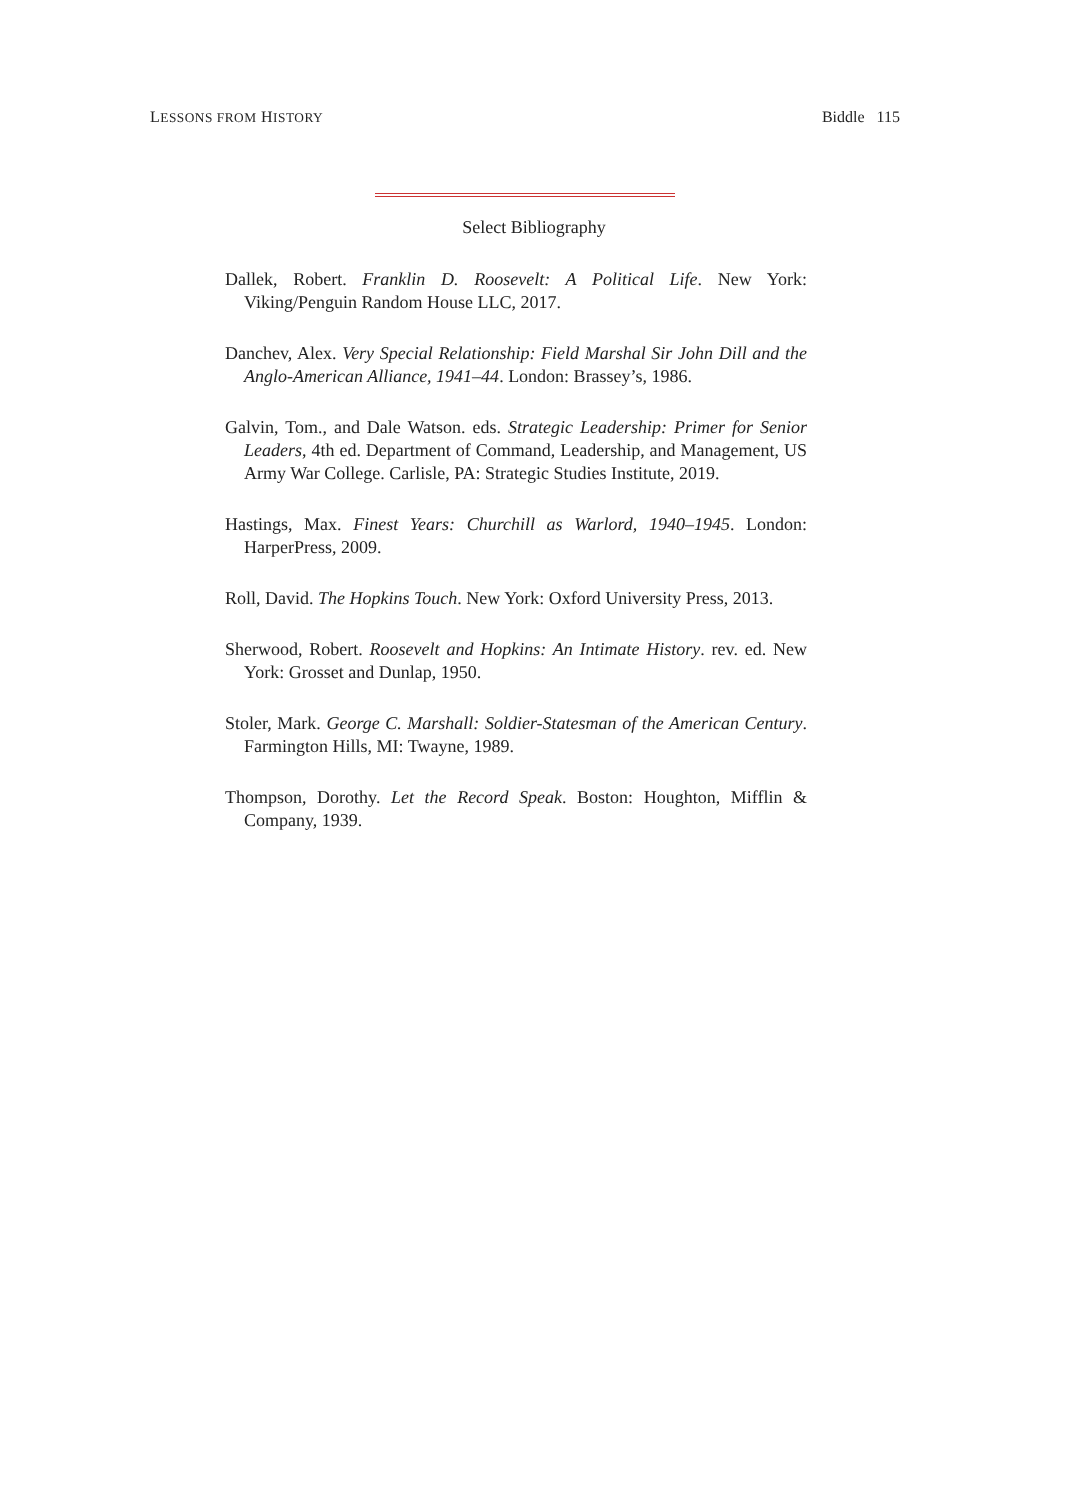LESSONS FROM HISTORY Biddle 115
Select Bibliography
Dallek, Robert. Franklin D. Roosevelt: A Political Life. New York: Viking/Penguin Random House LLC, 2017.
Danchev, Alex. Very Special Relationship: Field Marshal Sir John Dill and the Anglo-American Alliance, 1941–44. London: Brassey’s, 1986.
Galvin, Tom., and Dale Watson. eds. Strategic Leadership: Primer for Senior Leaders, 4th ed. Department of Command, Leadership, and Management, US Army War College. Carlisle, PA: Strategic Studies Institute, 2019.
Hastings, Max. Finest Years: Churchill as Warlord, 1940–1945. London: HarperPress, 2009.
Roll, David. The Hopkins Touch. New York: Oxford University Press, 2013.
Sherwood, Robert. Roosevelt and Hopkins: An Intimate History. rev. ed. New York: Grosset and Dunlap, 1950.
Stoler, Mark. George C. Marshall: Soldier-Statesman of the American Century. Farmington Hills, MI: Twayne, 1989.
Thompson, Dorothy. Let the Record Speak. Boston: Houghton, Mifflin & Company, 1939.